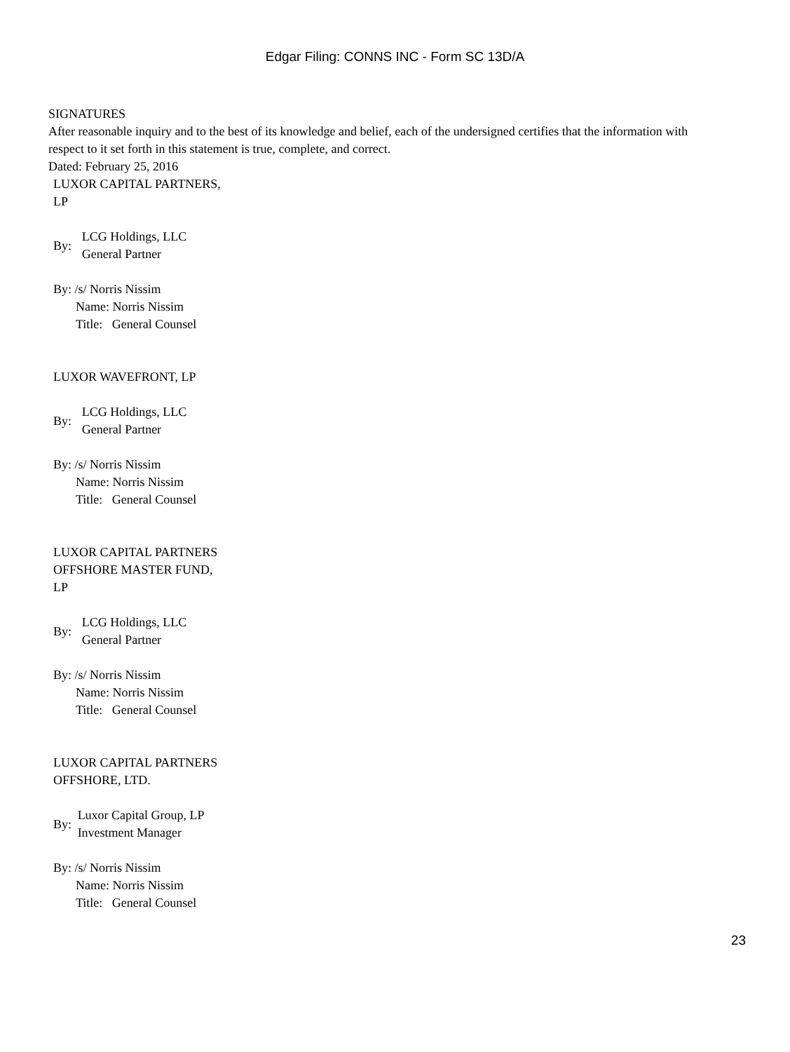Edgar Filing: CONNS INC - Form SC 13D/A
SIGNATURES
After reasonable inquiry and to the best of its knowledge and belief, each of the undersigned certifies that the information with respect to it set forth in this statement is true, complete, and correct.
Dated: February 25, 2016
LUXOR CAPITAL PARTNERS, LP
| By: | LCG Holdings, LLC General Partner |
By: /s/ Norris Nissim
Name: Norris Nissim
Title: General Counsel
LUXOR WAVEFRONT, LP
| By: | LCG Holdings, LLC General Partner |
By: /s/ Norris Nissim
Name: Norris Nissim
Title: General Counsel
LUXOR CAPITAL PARTNERS OFFSHORE MASTER FUND, LP
| By: | LCG Holdings, LLC General Partner |
By: /s/ Norris Nissim
Name: Norris Nissim
Title: General Counsel
LUXOR CAPITAL PARTNERS OFFSHORE, LTD.
| By: | Luxor Capital Group, LP Investment Manager |
By: /s/ Norris Nissim
Name: Norris Nissim
Title: General Counsel
23